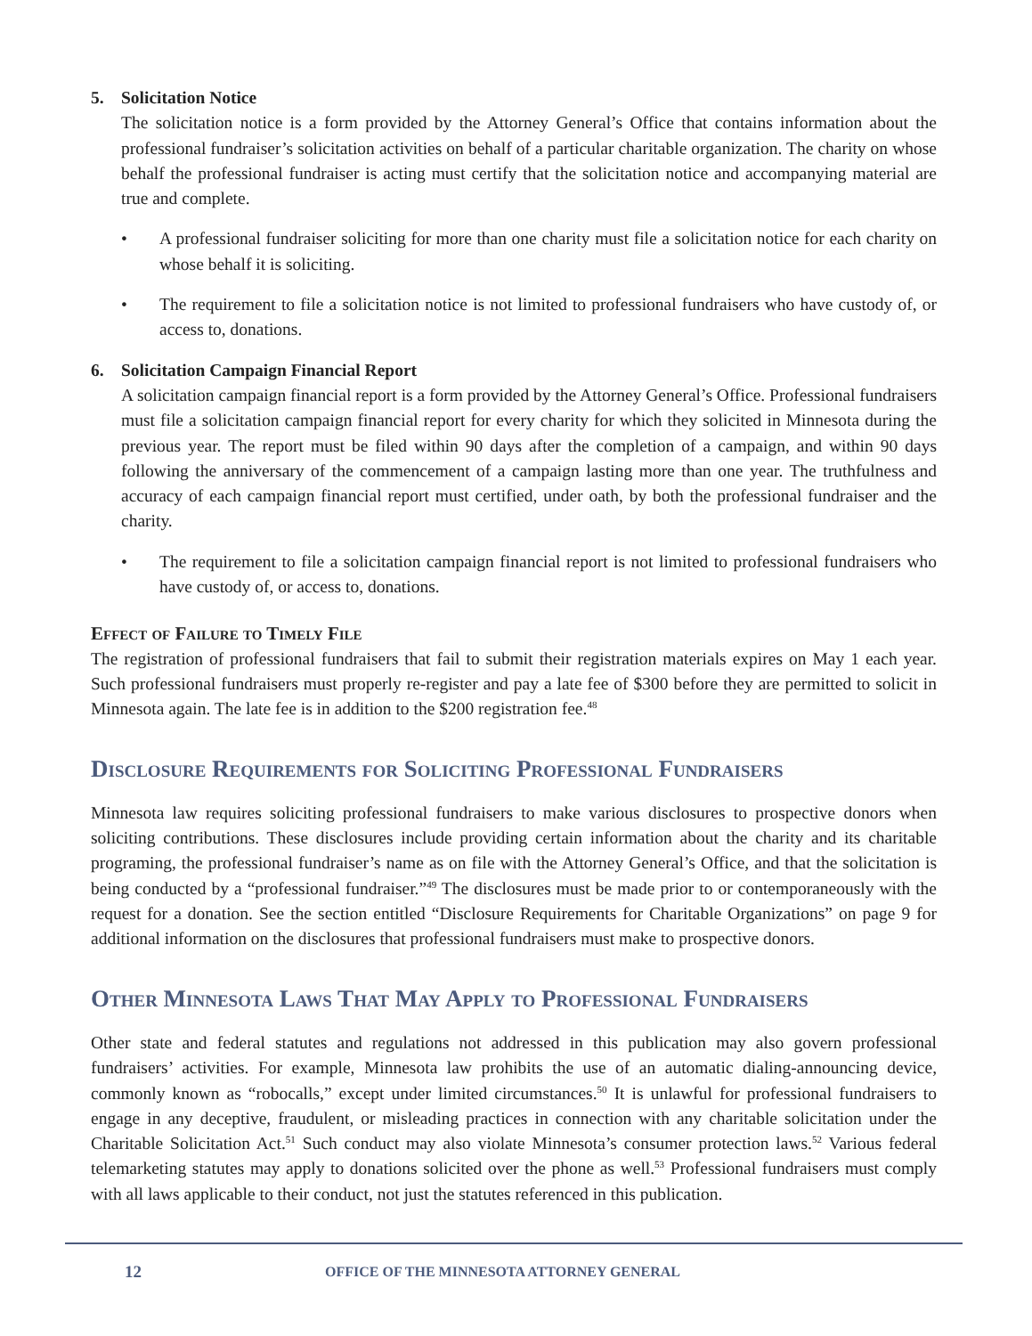5. Solicitation Notice
The solicitation notice is a form provided by the Attorney General’s Office that contains information about the professional fundraiser’s solicitation activities on behalf of a particular charitable organization. The charity on whose behalf the professional fundraiser is acting must certify that the solicitation notice and accompanying material are true and complete.
• A professional fundraiser soliciting for more than one charity must file a solicitation notice for each charity on whose behalf it is soliciting.
• The requirement to file a solicitation notice is not limited to professional fundraisers who have custody of, or access to, donations.
6. Solicitation Campaign Financial Report
A solicitation campaign financial report is a form provided by the Attorney General’s Office. Professional fundraisers must file a solicitation campaign financial report for every charity for which they solicited in Minnesota during the previous year. The report must be filed within 90 days after the completion of a campaign, and within 90 days following the anniversary of the commencement of a campaign lasting more than one year. The truthfulness and accuracy of each campaign financial report must certified, under oath, by both the professional fundraiser and the charity.
• The requirement to file a solicitation campaign financial report is not limited to professional fundraisers who have custody of, or access to, donations.
Effect of Failure to Timely File
The registration of professional fundraisers that fail to submit their registration materials expires on May 1 each year. Such professional fundraisers must properly re-register and pay a late fee of $300 before they are permitted to solicit in Minnesota again. The late fee is in addition to the $200 registration fee.<sup>48</sup>
Disclosure Requirements for Soliciting Professional Fundraisers
Minnesota law requires soliciting professional fundraisers to make various disclosures to prospective donors when soliciting contributions. These disclosures include providing certain information about the charity and its charitable programing, the professional fundraiser’s name as on file with the Attorney General’s Office, and that the solicitation is being conducted by a “professional fundraiser.”<sup>49</sup> The disclosures must be made prior to or contemporaneously with the request for a donation. See the section entitled “Disclosure Requirements for Charitable Organizations” on page 9 for additional information on the disclosures that professional fundraisers must make to prospective donors.
Other Minnesota Laws That May Apply to Professional Fundraisers
Other state and federal statutes and regulations not addressed in this publication may also govern professional fundraisers’ activities. For example, Minnesota law prohibits the use of an automatic dialing-announcing device, commonly known as “robocalls,” except under limited circumstances.<sup>50</sup> It is unlawful for professional fundraisers to engage in any deceptive, fraudulent, or misleading practices in connection with any charitable solicitation under the Charitable Solicitation Act.<sup>51</sup> Such conduct may also violate Minnesota’s consumer protection laws.<sup>52</sup> Various federal telemarketing statutes may apply to donations solicited over the phone as well.<sup>53</sup> Professional fundraisers must comply with all laws applicable to their conduct, not just the statutes referenced in this publication.
12 OFFICE OF THE MINNESOTA ATTORNEY GENERAL